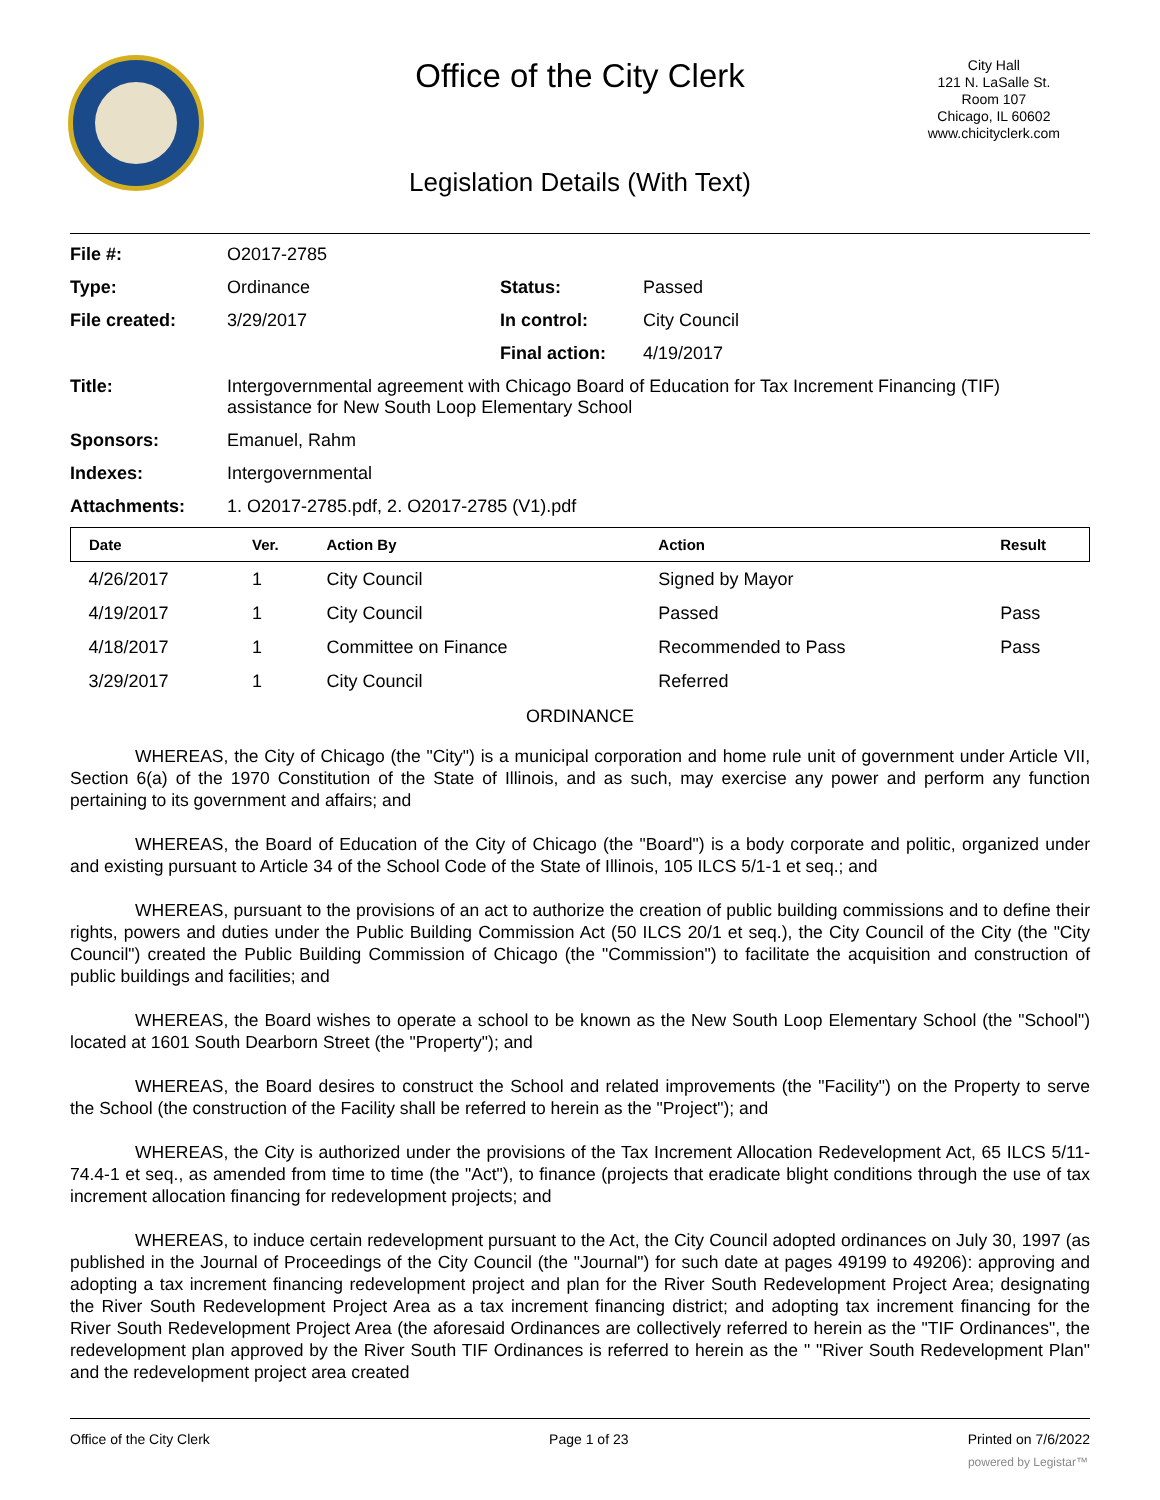Office of the City Clerk
City Hall
121 N. LaSalle St.
Room 107
Chicago, IL 60602
www.chicityclerk.com
Legislation Details (With Text)
| File #: | O2017-2785 | | |
| Type: | Ordinance | Status: | Passed |
| File created: | 3/29/2017 | In control: | City Council |
| | | Final action: | 4/19/2017 |
| Title: | Intergovernmental agreement with Chicago Board of Education for Tax Increment Financing (TIF) assistance for New South Loop Elementary School | | |
| Sponsors: | Emanuel, Rahm | | |
| Indexes: | Intergovernmental | | |
| Attachments: | 1. O2017-2785.pdf, 2. O2017-2785 (V1).pdf | | |
| Date | Ver. | Action By | Action | Result |
| --- | --- | --- | --- | --- |
| 4/26/2017 | 1 | City Council | Signed by Mayor | |
| 4/19/2017 | 1 | City Council | Passed | Pass |
| 4/18/2017 | 1 | Committee on Finance | Recommended to Pass | Pass |
| 3/29/2017 | 1 | City Council | Referred | |
ORDINANCE
WHEREAS, the City of Chicago (the "City") is a municipal corporation and home rule unit of government under Article VII, Section 6(a) of the 1970 Constitution of the State of Illinois, and as such, may exercise any power and perform any function pertaining to its government and affairs; and
WHEREAS, the Board of Education of the City of Chicago (the "Board") is a body corporate and politic, organized under and existing pursuant to Article 34 of the School Code of the State of Illinois, 105 ILCS 5/1-1 et seq.; and
WHEREAS, pursuant to the provisions of an act to authorize the creation of public building commissions and to define their rights, powers and duties under the Public Building Commission Act (50 ILCS 20/1 et seq.), the City Council of the City (the "City Council") created the Public Building Commission of Chicago (the "Commission") to facilitate the acquisition and construction of public buildings and facilities; and
WHEREAS, the Board wishes to operate a school to be known as the New South Loop Elementary School (the "School") located at 1601 South Dearborn Street (the "Property"); and
WHEREAS, the Board desires to construct the School and related improvements (the "Facility") on the Property to serve the School (the construction of the Facility shall be referred to herein as the "Project"); and
WHEREAS, the City is authorized under the provisions of the Tax Increment Allocation Redevelopment Act, 65 ILCS 5/11-74.4-1 et seq., as amended from time to time (the "Act"), to finance (projects that eradicate blight conditions through the use of tax increment allocation financing for redevelopment projects; and
WHEREAS, to induce certain redevelopment pursuant to the Act, the City Council adopted ordinances on July 30, 1997 (as published in the Journal of Proceedings of the City Council (the "Journal") for such date at pages 49199 to 49206): approving and adopting a tax increment financing redevelopment project and plan for the River South Redevelopment Project Area; designating the River South Redevelopment Project Area as a tax increment financing district; and adopting tax increment financing for the River South Redevelopment Project Area (the aforesaid Ordinances are collectively referred to herein as the "TIF Ordinances", the redevelopment plan approved by the River South TIF Ordinances is referred to herein as the " "River South Redevelopment Plan" and the redevelopment project area created
Office of the City Clerk Page 1 of 23 Printed on 7/6/2022
powered by Legistar™